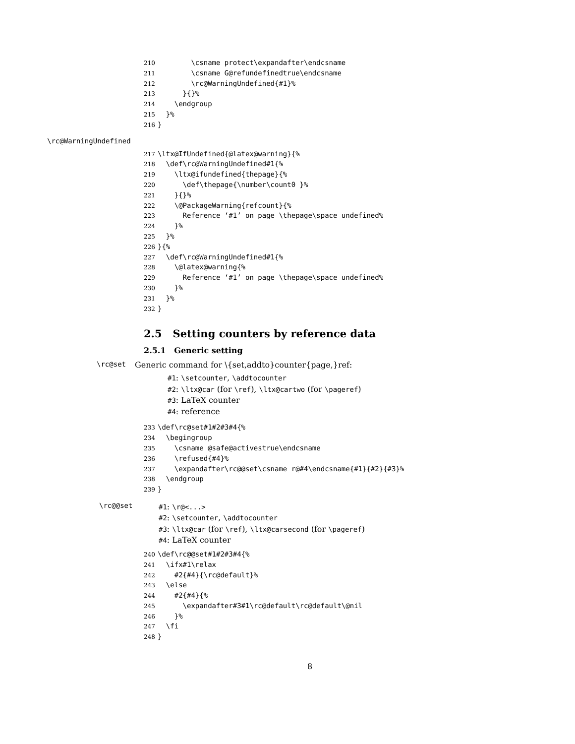210 \csname protect\expandafter\endcsname
211 \csname G@refundefinedtrue\endcsname
212 \rc@WarningUndefined{#1}%
213 }{}%
214 \endgroup
215 }%
216 }
\rc@WarningUndefined
217 \ltx@IfUndefined{@latex@warning}{%
218 \def\rc@WarningUndefined#1{%
219 \ltx@ifundefined{thepage}{%
220 \def\thepage{\number\count0 }%
221 }{}%
222 \@PackageWarning{refcount}{%
223 Reference ‘#1’ on page \thepage\space undefined%
224 }%
225 }%
226 }{%
227 \def\rc@WarningUndefined#1{%
228 \@latex@warning{%
229 Reference ‘#1’ on page \thepage\space undefined%
230 }%
231 }%
232 }
2.5 Setting counters by reference data
2.5.1 Generic setting
\rc@set Generic command for \{set,addto}counter{page,}ref:
#1: \setcounter, \addtocounter
#2: \ltx@car (for \ref), \ltx@cartwo (for \pageref)
#3: LaTeX counter
#4: reference
233 \def\rc@set#1#2#3#4{%
234 \begingroup
235 \csname @safe@activestrue\endcsname
236 \refused{#4}%
237 \expandafter\rc@@set\csname r@#4\endcsname{#1}{#2}{#3}%
238 \endgroup
239 }
\rc@@set
#1: \r@<...>
#2: \setcounter, \addtocounter
#3: \ltx@car (for \ref), \ltx@carsecond (for \pageref)
#4: LaTeX counter
240 \def\rc@@set#1#2#3#4{%
241 \ifx#1\relax
242 #2{#4}{\rc@default}%
243 \else
244 #2{#4}{%
245 \expandafter#3#1\rc@default\rc@default\@nil
246 }%
247 \fi
248 }
8